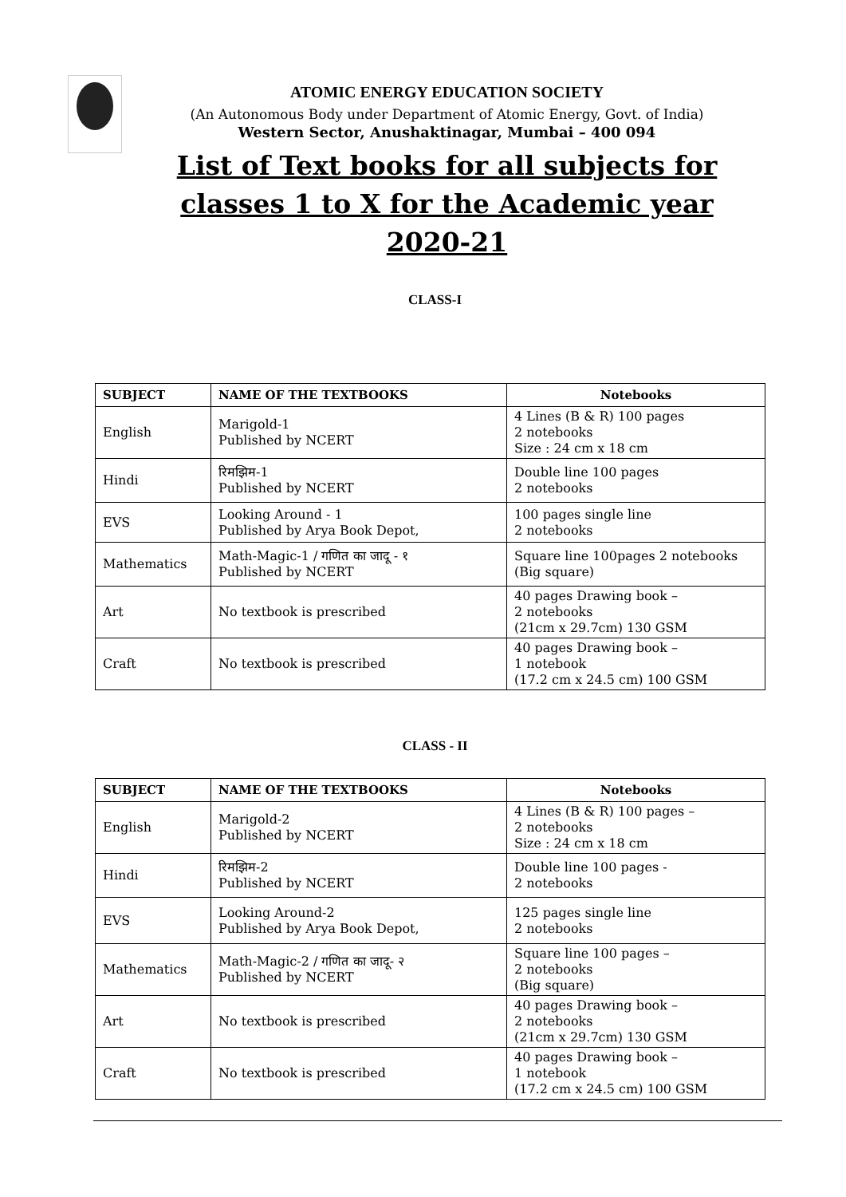ATOMIC ENERGY EDUCATION SOCIETY
(An Autonomous Body under Department of Atomic Energy, Govt. of India)
Western Sector, Anushaktinagar, Mumbai – 400 094
List of Text books for all subjects for
classes 1 to X for the Academic year
2020-21
CLASS-I
| SUBJECT | NAME OF THE TEXTBOOKS | Notebooks |
| --- | --- | --- |
| English | Marigold-1 Published by NCERT | 4 Lines (B & R) 100 pages 2 notebooks Size : 24 cm x 18 cm |
| Hindi | रिमझिम-1 Published by NCERT | Double line 100 pages 2 notebooks |
| EVS | Looking Around - 1 Published by Arya Book Depot, | 100 pages single line 2 notebooks |
| Mathematics | Math-Magic-1 / गणित का जादू - १ Published by NCERT | Square line 100pages 2 notebooks (Big square) |
| Art | No textbook is prescribed | 40 pages Drawing book – 2 notebooks (21cm x 29.7cm) 130 GSM |
| Craft | No textbook is prescribed | 40 pages Drawing book – 1 notebook (17.2 cm x 24.5 cm) 100 GSM |
CLASS - II
| SUBJECT | NAME OF THE TEXTBOOKS | Notebooks |
| --- | --- | --- |
| English | Marigold-2 Published by NCERT | 4 Lines (B & R) 100 pages – 2 notebooks Size : 24 cm x 18 cm |
| Hindi | रिमझिम-2 Published by NCERT | Double line 100 pages - 2 notebooks |
| EVS | Looking Around-2 Published by Arya Book Depot, | 125 pages single line 2 notebooks |
| Mathematics | Math-Magic-2 / गणित का जादू- २ Published by NCERT | Square line 100 pages – 2 notebooks (Big square) |
| Art | No textbook is prescribed | 40 pages Drawing book – 2 notebooks (21cm x 29.7cm) 130 GSM |
| Craft | No textbook is prescribed | 40 pages Drawing book – 1 notebook (17.2 cm x 24.5 cm) 100 GSM |